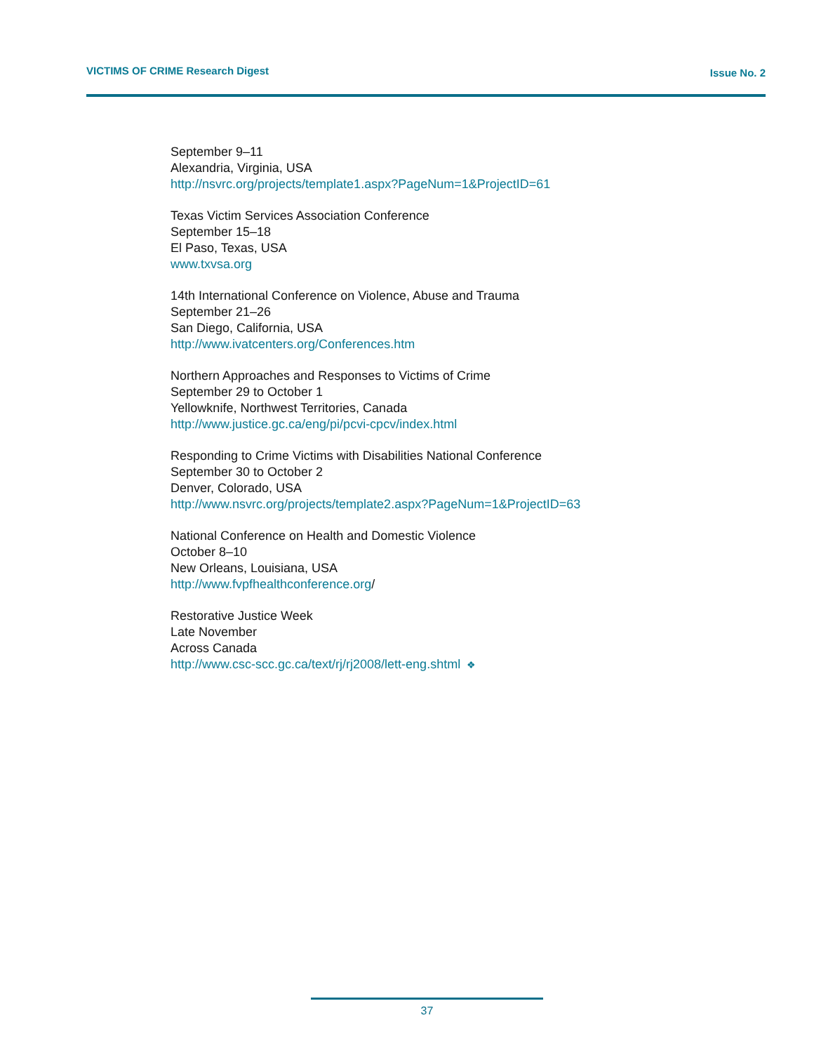VICTIMS OF CRIME Research Digest Issue No. 2
September 9–11
Alexandria, Virginia, USA
http://nsvrc.org/projects/template1.aspx?PageNum=1&ProjectID=61
Texas Victim Services Association Conference
September 15–18
El Paso, Texas, USA
www.txvsa.org
14th International Conference on Violence, Abuse and Trauma
September 21–26
San Diego, California, USA
http://www.ivatcenters.org/Conferences.htm
Northern Approaches and Responses to Victims of Crime
September 29 to October 1
Yellowknife, Northwest Territories, Canada
http://www.justice.gc.ca/eng/pi/pcvi-cpcv/index.html
Responding to Crime Victims with Disabilities National Conference
September 30 to October 2
Denver, Colorado, USA
http://www.nsvrc.org/projects/template2.aspx?PageNum=1&ProjectID=63
National Conference on Health and Domestic Violence
October 8–10
New Orleans, Louisiana, USA
http://www.fvpfhealthconference.org/
Restorative Justice Week
Late November
Across Canada
http://www.csc-scc.gc.ca/text/rj/rj2008/lett-eng.shtml ❖
37